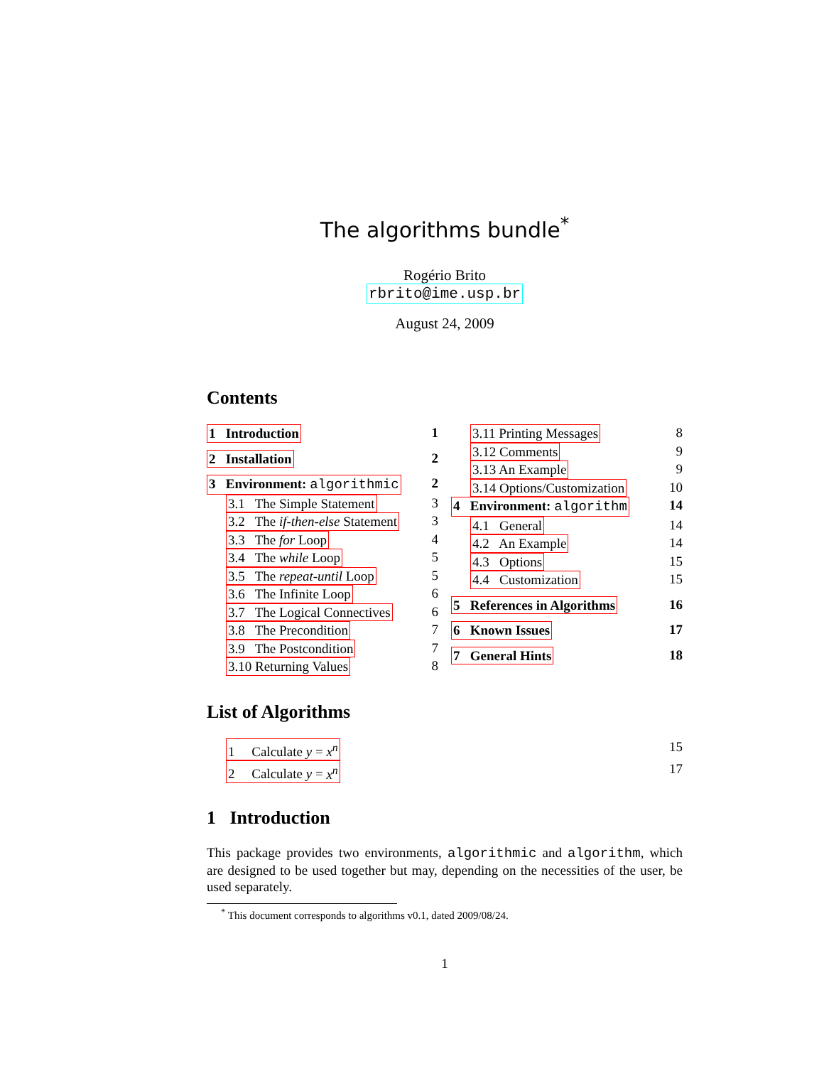The algorithms bundle<sup>*</sup>
Rogério Brito
rbrito@ime.usp.br
August 24, 2009
Contents
1 Introduction 1
2 Installation 2
3 Environment: algorithmic 2
3.1 The Simple Statement 3
3.2 The if-then-else Statement 3
3.3 The for Loop 4
3.4 The while Loop 5
3.5 The repeat-until Loop 5
3.6 The Infinite Loop 6
3.7 The Logical Connectives 6
3.8 The Precondition 7
3.9 The Postcondition 7
3.10 Returning Values 8
3.11 Printing Messages 8
3.12 Comments 9
3.13 An Example 9
3.14 Options/Customization 10
4 Environment: algorithm 14
4.1 General 14
4.2 An Example 14
4.3 Options 15
4.4 Customization 15
5 References in Algorithms 16
6 Known Issues 17
7 General Hints 18
List of Algorithms
1 Calculate y = x<sup>n</sup> 15
2 Calculate y = x<sup>n</sup> 17
1 Introduction
This package provides two environments, algorithmic and algorithm, which are designed to be used together but may, depending on the necessities of the user, be used separately.
<sup>*</sup> This document corresponds to algorithms v0.1, dated 2009/08/24.
1